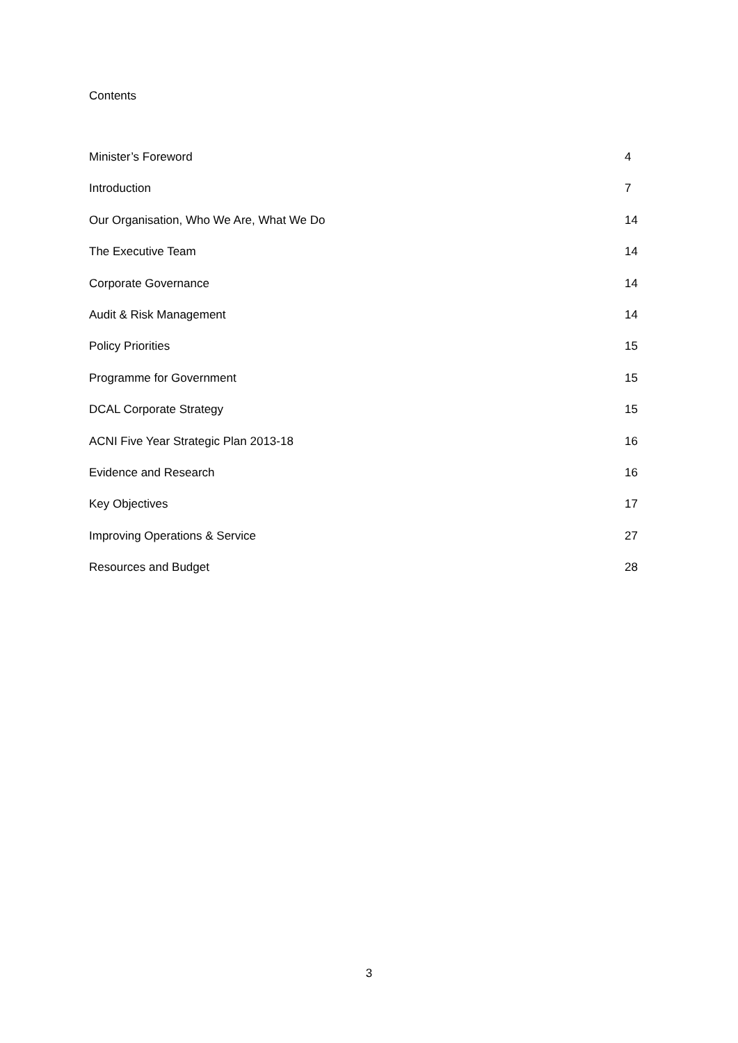Contents
Minister’s Foreword 4
Introduction 7
Our Organisation, Who We Are, What We Do 14
The Executive Team 14
Corporate Governance 14
Audit & Risk Management 14
Policy Priorities 15
Programme for Government 15
DCAL Corporate Strategy 15
ACNI Five Year Strategic Plan 2013-18 16
Evidence and Research 16
Key Objectives 17
Improving Operations & Service 27
Resources and Budget 28
3